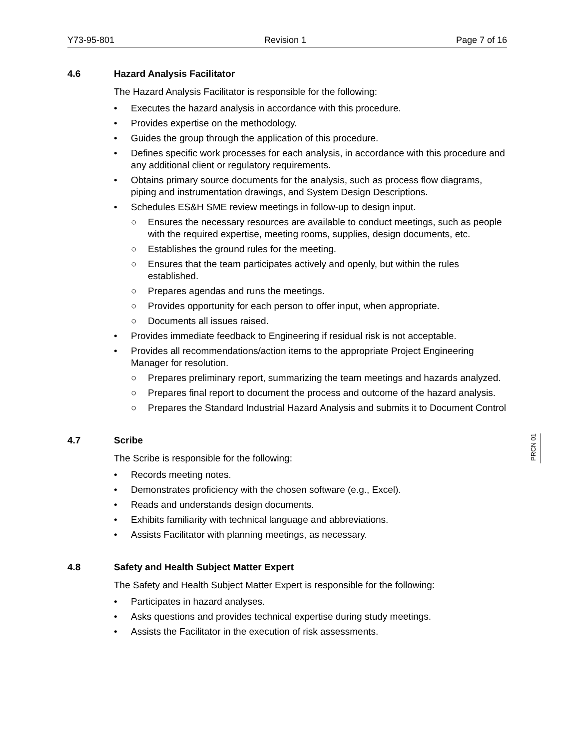Y73-95-801 Revision 1 Page 7 of 16
4.6 Hazard Analysis Facilitator
The Hazard Analysis Facilitator is responsible for the following:
• Executes the hazard analysis in accordance with this procedure.
• Provides expertise on the methodology.
• Guides the group through the application of this procedure.
• Defines specific work processes for each analysis, in accordance with this procedure and any additional client or regulatory requirements.
• Obtains primary source documents for the analysis, such as process flow diagrams, piping and instrumentation drawings, and System Design Descriptions.
• Schedules ES&H SME review meetings in follow-up to design input.
○ Ensures the necessary resources are available to conduct meetings, such as people with the required expertise, meeting rooms, supplies, design documents, etc.
○ Establishes the ground rules for the meeting.
○ Ensures that the team participates actively and openly, but within the rules established.
○ Prepares agendas and runs the meetings.
○ Provides opportunity for each person to offer input, when appropriate.
○ Documents all issues raised.
• Provides immediate feedback to Engineering if residual risk is not acceptable.
• Provides all recommendations/action items to the appropriate Project Engineering Manager for resolution.
○ Prepares preliminary report, summarizing the team meetings and hazards analyzed.
○ Prepares final report to document the process and outcome of the hazard analysis.
○ Prepares the Standard Industrial Hazard Analysis and submits it to Document Control
4.7 Scribe
The Scribe is responsible for the following:
• Records meeting notes.
• Demonstrates proficiency with the chosen software (e.g., Excel).
• Reads and understands design documents.
• Exhibits familiarity with technical language and abbreviations.
• Assists Facilitator with planning meetings, as necessary.
4.8 Safety and Health Subject Matter Expert
The Safety and Health Subject Matter Expert is responsible for the following:
• Participates in hazard analyses.
• Asks questions and provides technical expertise during study meetings.
• Assists the Facilitator in the execution of risk assessments.
PRCN 01